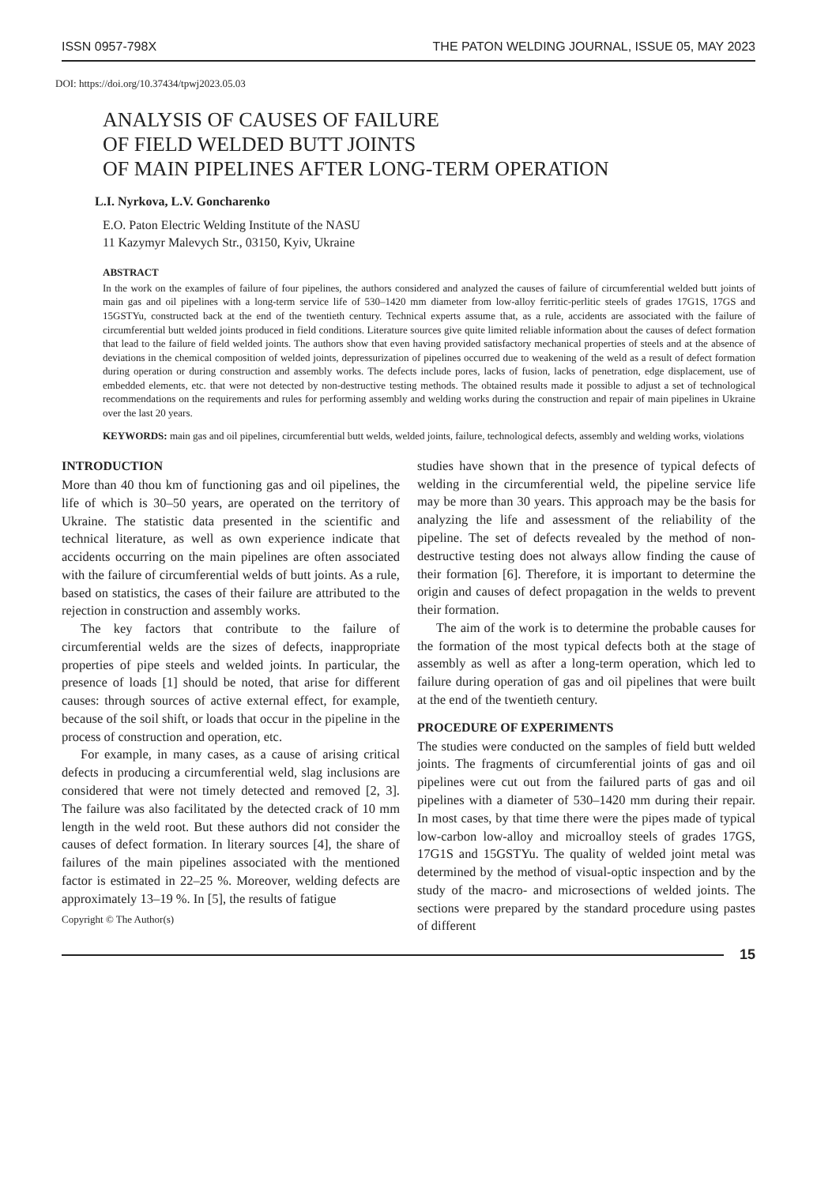ISSN 0957-798X THE PATON WELDING JOURNAL, ISSUE 05, MAY 2023
DOI: https://doi.org/10.37434/tpwj2023.05.03
ANALYSIS OF CAUSES OF FAILURE
OF FIELD WELDED BUTT JOINTS
OF MAIN PIPELINES AFTER LONG-TERM OPERATION
L.I. Nyrkova, L.V. Goncharenko
E.O. Paton Electric Welding Institute of the NASU
11 Kazymyr Malevych Str., 03150, Kyiv, Ukraine
ABSTRACT
In the work on the examples of failure of four pipelines, the authors considered and analyzed the causes of failure of circumferential welded butt joints of main gas and oil pipelines with a long-term service life of 530–1420 mm diameter from low-alloy ferritic-perlitic steels of grades 17G1S, 17GS and 15GSTYu, constructed back at the end of the twentieth century. Technical experts assume that, as a rule, accidents are associated with the failure of circumferential butt welded joints produced in field conditions. Literature sources give quite limited reliable information about the causes of defect formation that lead to the failure of field welded joints. The authors show that even having provided satisfactory mechanical properties of steels and at the absence of deviations in the chemical composition of welded joints, depressurization of pipelines occurred due to weakening of the weld as a result of defect formation during operation or during construction and assembly works. The defects include pores, lacks of fusion, lacks of penetration, edge displacement, use of embedded elements, etc. that were not detected by non-destructive testing methods. The obtained results made it possible to adjust a set of technological recommendations on the requirements and rules for performing assembly and welding works during the construction and repair of main pipelines in Ukraine over the last 20 years.
KEYWORDS: main gas and oil pipelines, circumferential butt welds, welded joints, failure, technological defects, assembly and welding works, violations
INTRODUCTION
More than 40 thou km of functioning gas and oil pipelines, the life of which is 30–50 years, are operated on the territory of Ukraine. The statistic data presented in the scientific and technical literature, as well as own experience indicate that accidents occurring on the main pipelines are often associated with the failure of circumferential welds of butt joints. As a rule, based on statistics, the cases of their failure are attributed to the rejection in construction and assembly works.
The key factors that contribute to the failure of circumferential welds are the sizes of defects, inappropriate properties of pipe steels and welded joints. In particular, the presence of loads [1] should be noted, that arise for different causes: through sources of active external effect, for example, because of the soil shift, or loads that occur in the pipeline in the process of construction and operation, etc.
For example, in many cases, as a cause of arising critical defects in producing a circumferential weld, slag inclusions are considered that were not timely detected and removed [2, 3]. The failure was also facilitated by the detected crack of 10 mm length in the weld root. But these authors did not consider the causes of defect formation. In literary sources [4], the share of failures of the main pipelines associated with the mentioned factor is estimated in 22–25 %. Moreover, welding defects are approximately 13–19 %. In [5], the results of fatigue
Copyright © The Author(s)
studies have shown that in the presence of typical defects of welding in the circumferential weld, the pipeline service life may be more than 30 years. This approach may be the basis for analyzing the life and assessment of the reliability of the pipeline. The set of defects revealed by the method of non-destructive testing does not always allow finding the cause of their formation [6]. Therefore, it is important to determine the origin and causes of defect propagation in the welds to prevent their formation.
The aim of the work is to determine the probable causes for the formation of the most typical defects both at the stage of assembly as well as after a long-term operation, which led to failure during operation of gas and oil pipelines that were built at the end of the twentieth century.
PROCEDURE OF EXPERIMENTS
The studies were conducted on the samples of field butt welded joints. The fragments of circumferential joints of gas and oil pipelines were cut out from the failured parts of gas and oil pipelines with a diameter of 530–1420 mm during their repair. In most cases, by that time there were the pipes made of typical low-carbon low-alloy and microalloy steels of grades 17GS, 17G1S and 15GSTYu. The quality of welded joint metal was determined by the method of visual-optic inspection and by the study of the macro- and microsections of welded joints. The sections were prepared by the standard procedure using pastes of different
15